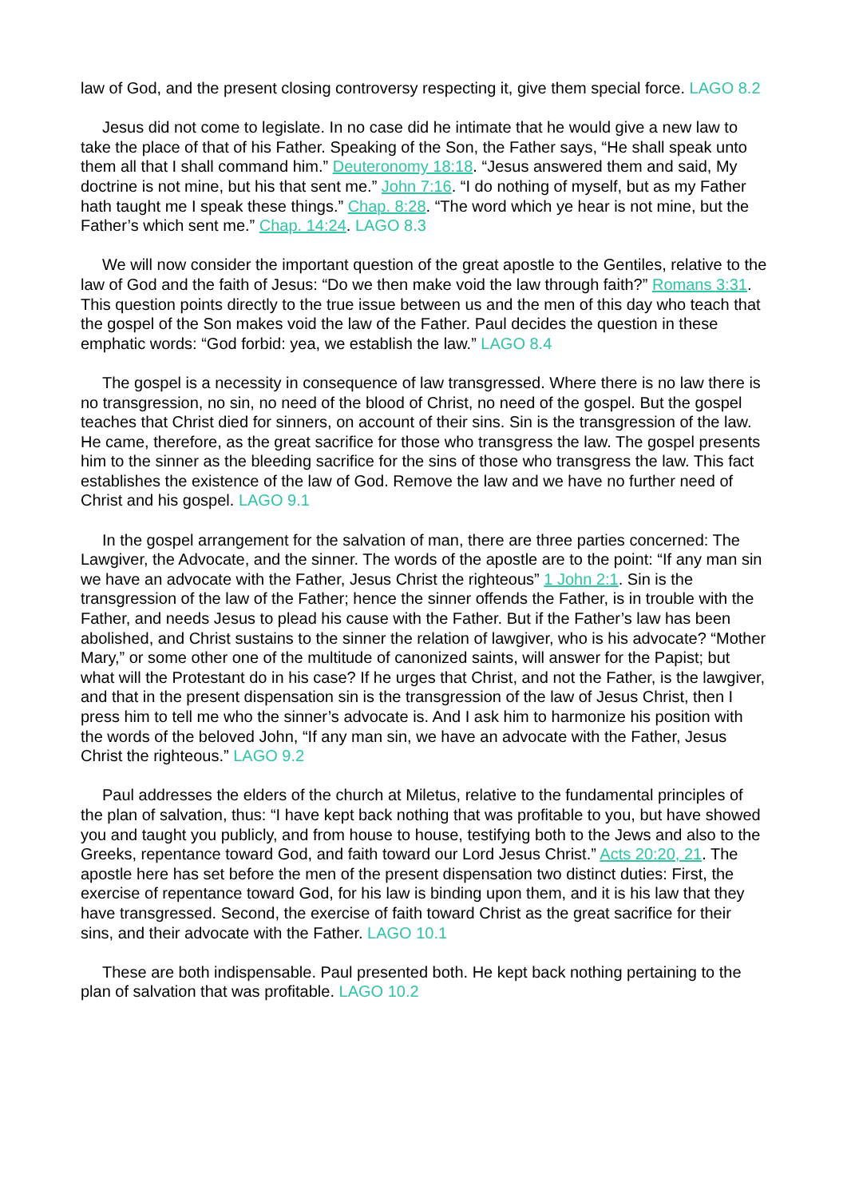law of God, and the present closing controversy respecting it, give them special force. LAGO 8.2
Jesus did not come to legislate. In no case did he intimate that he would give a new law to take the place of that of his Father. Speaking of the Son, the Father says, “He shall speak unto them all that I shall command him.” Deuteronomy 18:18. “Jesus answered them and said, My doctrine is not mine, but his that sent me.” John 7:16. “I do nothing of myself, but as my Father hath taught me I speak these things.” Chap. 8:28. “The word which ye hear is not mine, but the Father’s which sent me.” Chap. 14:24. LAGO 8.3
We will now consider the important question of the great apostle to the Gentiles, relative to the law of God and the faith of Jesus: “Do we then make void the law through faith?” Romans 3:31. This question points directly to the true issue between us and the men of this day who teach that the gospel of the Son makes void the law of the Father. Paul decides the question in these emphatic words: “God forbid: yea, we establish the law.” LAGO 8.4
The gospel is a necessity in consequence of law transgressed. Where there is no law there is no transgression, no sin, no need of the blood of Christ, no need of the gospel. But the gospel teaches that Christ died for sinners, on account of their sins. Sin is the transgression of the law. He came, therefore, as the great sacrifice for those who transgress the law. The gospel presents him to the sinner as the bleeding sacrifice for the sins of those who transgress the law. This fact establishes the existence of the law of God. Remove the law and we have no further need of Christ and his gospel. LAGO 9.1
In the gospel arrangement for the salvation of man, there are three parties concerned: The Lawgiver, the Advocate, and the sinner. The words of the apostle are to the point: “If any man sin we have an advocate with the Father, Jesus Christ the righteous” 1 John 2:1. Sin is the transgression of the law of the Father; hence the sinner offends the Father, is in trouble with the Father, and needs Jesus to plead his cause with the Father. But if the Father’s law has been abolished, and Christ sustains to the sinner the relation of lawgiver, who is his advocate? “Mother Mary,” or some other one of the multitude of canonized saints, will answer for the Papist; but what will the Protestant do in his case? If he urges that Christ, and not the Father, is the lawgiver, and that in the present dispensation sin is the transgression of the law of Jesus Christ, then I press him to tell me who the sinner’s advocate is. And I ask him to harmonize his position with the words of the beloved John, “If any man sin, we have an advocate with the Father, Jesus Christ the righteous.” LAGO 9.2
Paul addresses the elders of the church at Miletus, relative to the fundamental principles of the plan of salvation, thus: “I have kept back nothing that was profitable to you, but have showed you and taught you publicly, and from house to house, testifying both to the Jews and also to the Greeks, repentance toward God, and faith toward our Lord Jesus Christ.” Acts 20:20, 21. The apostle here has set before the men of the present dispensation two distinct duties: First, the exercise of repentance toward God, for his law is binding upon them, and it is his law that they have transgressed. Second, the exercise of faith toward Christ as the great sacrifice for their sins, and their advocate with the Father. LAGO 10.1
These are both indispensable. Paul presented both. He kept back nothing pertaining to the plan of salvation that was profitable. LAGO 10.2